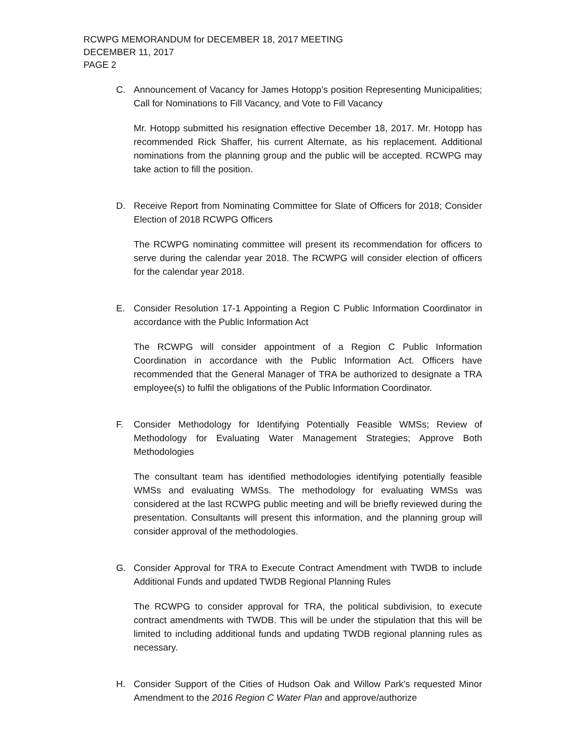RCWPG MEMORANDUM for DECEMBER 18, 2017 MEETING
DECEMBER 11, 2017
PAGE 2
C. Announcement of Vacancy for James Hotopp’s position Representing Municipalities; Call for Nominations to Fill Vacancy, and Vote to Fill Vacancy
Mr. Hotopp submitted his resignation effective December 18, 2017. Mr. Hotopp has recommended Rick Shaffer, his current Alternate, as his replacement. Additional nominations from the planning group and the public will be accepted. RCWPG may take action to fill the position.
D. Receive Report from Nominating Committee for Slate of Officers for 2018; Consider Election of 2018 RCWPG Officers
The RCWPG nominating committee will present its recommendation for officers to serve during the calendar year 2018. The RCWPG will consider election of officers for the calendar year 2018.
E. Consider Resolution 17-1 Appointing a Region C Public Information Coordinator in accordance with the Public Information Act
The RCWPG will consider appointment of a Region C Public Information Coordination in accordance with the Public Information Act. Officers have recommended that the General Manager of TRA be authorized to designate a TRA employee(s) to fulfil the obligations of the Public Information Coordinator.
F. Consider Methodology for Identifying Potentially Feasible WMSs; Review of Methodology for Evaluating Water Management Strategies; Approve Both Methodologies
The consultant team has identified methodologies identifying potentially feasible WMSs and evaluating WMSs. The methodology for evaluating WMSs was considered at the last RCWPG public meeting and will be briefly reviewed during the presentation. Consultants will present this information, and the planning group will consider approval of the methodologies.
G. Consider Approval for TRA to Execute Contract Amendment with TWDB to include Additional Funds and updated TWDB Regional Planning Rules
The RCWPG to consider approval for TRA, the political subdivision, to execute contract amendments with TWDB. This will be under the stipulation that this will be limited to including additional funds and updating TWDB regional planning rules as necessary.
H. Consider Support of the Cities of Hudson Oak and Willow Park’s requested Minor Amendment to the 2016 Region C Water Plan and approve/authorize